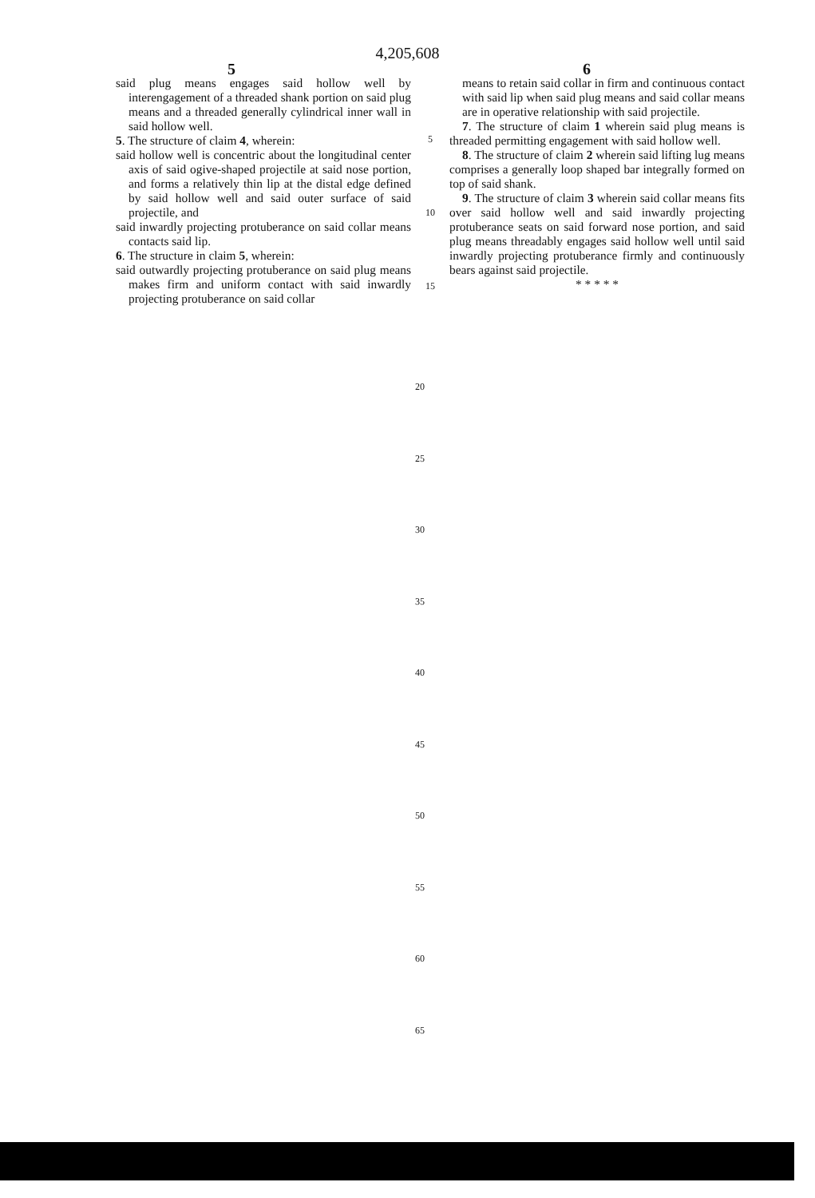4,205,608
5 6
said plug means engages said hollow well by interengagement of a threaded shank portion on said plug means and a threaded generally cylindrical inner wall in said hollow well.
5. The structure of claim 4, wherein:
said hollow well is concentric about the longitudinal center axis of said ogive-shaped projectile at said nose portion, and forms a relatively thin lip at the distal edge defined by said hollow well and said outer surface of said projectile, and
said inwardly projecting protuberance on said collar means contacts said lip.
6. The structure in claim 5, wherein:
said outwardly projecting protuberance on said plug means makes firm and uniform contact with said inwardly projecting protuberance on said collar
5
10
15
means to retain said collar in firm and continuous contact with said lip when said plug means and said collar means are in operative relationship with said projectile.
7. The structure of claim 1 wherein said plug means is threaded permitting engagement with said hollow well.
8. The structure of claim 2 wherein said lifting lug means comprises a generally loop shaped bar integrally formed on top of said shank.
9. The structure of claim 3 wherein said collar means fits over said hollow well and said inwardly projecting protuberance seats on said forward nose portion, and said plug means threadably engages said hollow well until said inwardly projecting protuberance firmly and continuously bears against said projectile.
* * * * *
20
25
30
35
40
45
50
55
60
65